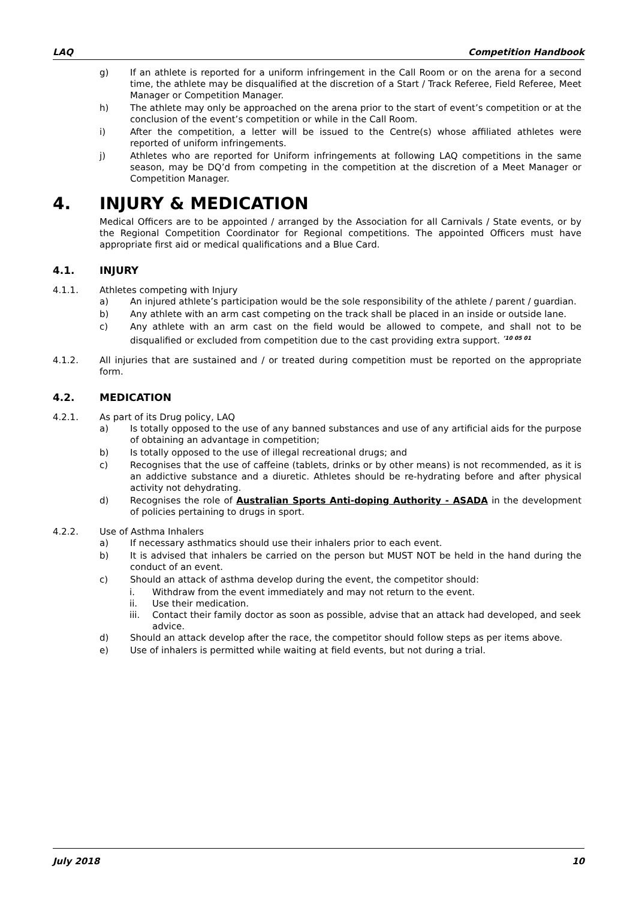LAQ Competition Handbook
g) If an athlete is reported for a uniform infringement in the Call Room or on the arena for a second time, the athlete may be disqualified at the discretion of a Start / Track Referee, Field Referee, Meet Manager or Competition Manager.
h) The athlete may only be approached on the arena prior to the start of event’s competition or at the conclusion of the event’s competition or while in the Call Room.
i) After the competition, a letter will be issued to the Centre(s) whose affiliated athletes were reported of uniform infringements.
j) Athletes who are reported for Uniform infringements at following LAQ competitions in the same season, may be DQ’d from competing in the competition at the discretion of a Meet Manager or Competition Manager.
4. INJURY & MEDICATION
Medical Officers are to be appointed / arranged by the Association for all Carnivals / State events, or by the Regional Competition Coordinator for Regional competitions. The appointed Officers must have appropriate first aid or medical qualifications and a Blue Card.
4.1. INJURY
4.1.1. Athletes competing with Injury
a) An injured athlete’s participation would be the sole responsibility of the athlete / parent / guardian.
b) Any athlete with an arm cast competing on the track shall be placed in an inside or outside lane.
c) Any athlete with an arm cast on the field would be allowed to compete, and shall not to be disqualified or excluded from competition due to the cast providing extra support. <sup>’10 05 01</sup>
4.1.2. All injuries that are sustained and / or treated during competition must be reported on the appropriate form.
4.2. MEDICATION
4.2.1. As part of its Drug policy, LAQ
a) Is totally opposed to the use of any banned substances and use of any artificial aids for the purpose of obtaining an advantage in competition;
b) Is totally opposed to the use of illegal recreational drugs; and
c) Recognises that the use of caffeine (tablets, drinks or by other means) is not recommended, as it is an addictive substance and a diuretic. Athletes should be re-hydrating before and after physical activity not dehydrating.
d) Recognises the role of Australian Sports Anti-doping Authority - ASADA in the development of policies pertaining to drugs in sport.
4.2.2. Use of Asthma Inhalers
a) If necessary asthmatics should use their inhalers prior to each event.
b) It is advised that inhalers be carried on the person but MUST NOT be held in the hand during the conduct of an event.
c) Should an attack of asthma develop during the event, the competitor should:
i. Withdraw from the event immediately and may not return to the event.
ii. Use their medication.
iii. Contact their family doctor as soon as possible, advise that an attack had developed, and seek advice.
d) Should an attack develop after the race, the competitor should follow steps as per items above.
e) Use of inhalers is permitted while waiting at field events, but not during a trial.
July 2018 10